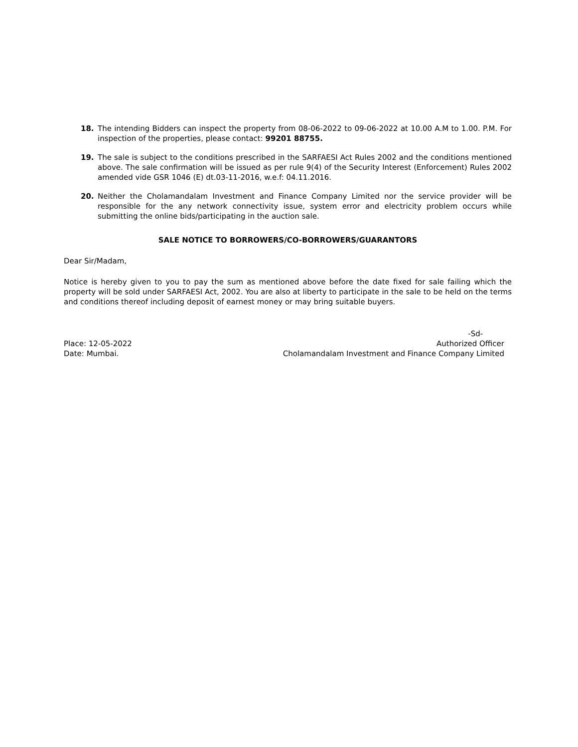18. The intending Bidders can inspect the property from 08-06-2022 to 09-06-2022 at 10.00 A.M to 1.00. P.M. For inspection of the properties, please contact: 99201 88755.
19. The sale is subject to the conditions prescribed in the SARFAESI Act Rules 2002 and the conditions mentioned above. The sale confirmation will be issued as per rule 9(4) of the Security Interest (Enforcement) Rules 2002 amended vide GSR 1046 (E) dt.03-11-2016, w.e.f: 04.11.2016.
20. Neither the Cholamandalam Investment and Finance Company Limited nor the service provider will be responsible for the any network connectivity issue, system error and electricity problem occurs while submitting the online bids/participating in the auction sale.
SALE NOTICE TO BORROWERS/CO-BORROWERS/GUARANTORS
Dear Sir/Madam,
Notice is hereby given to you to pay the sum as mentioned above before the date fixed for sale failing which the property will be sold under SARFAESI Act, 2002. You are also at liberty to participate in the sale to be held on the terms and conditions thereof including deposit of earnest money or may bring suitable buyers.
Place: 12-05-2022
Date: Mumbai.
-Sd-
Authorized Officer
Cholamandalam Investment and Finance Company Limited